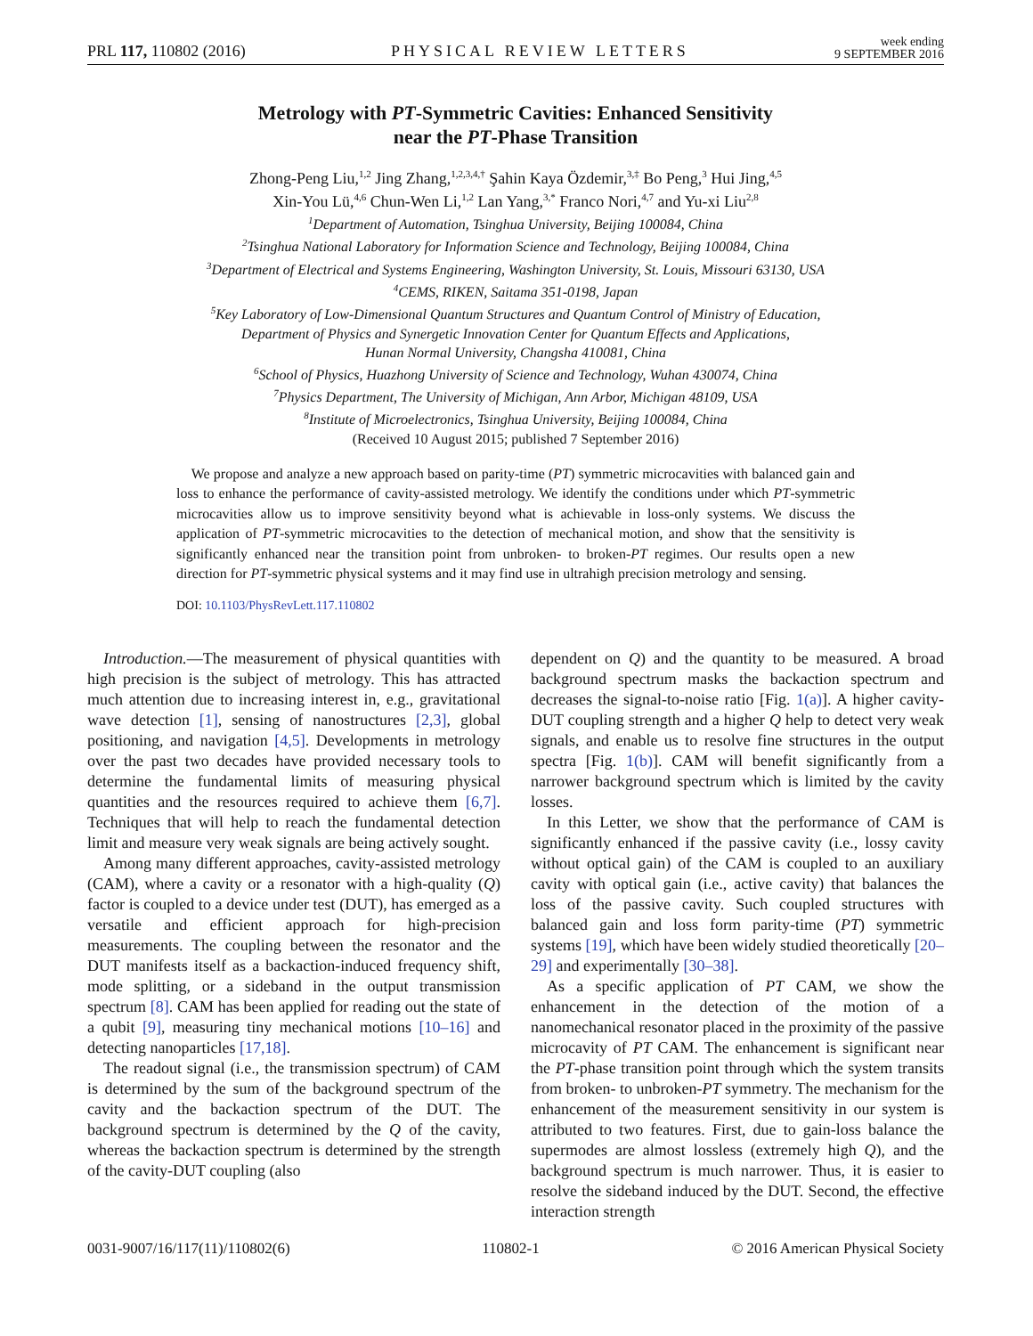PRL 117, 110802 (2016) PHYSICAL REVIEW LETTERS week ending
9 SEPTEMBER 2016
Metrology with PT-Symmetric Cavities: Enhanced Sensitivity
near the PT-Phase Transition
Zhong-Peng Liu,<sup>1,2</sup> Jing Zhang,<sup>1,2,3,4,†</sup> Şahin Kaya Özdemir,<sup>3,‡</sup> Bo Peng,<sup>3</sup> Hui Jing,<sup>4,5</sup>
Xin-You Lü,<sup>4,6</sup> Chun-Wen Li,<sup>1,2</sup> Lan Yang,<sup>3,*</sup> Franco Nori,<sup>4,7</sup> and Yu-xi Liu<sup>2,8</sup>
<sup>1</sup> Department of Automation, Tsinghua University, Beijing 100084, China
<sup>2</sup> Tsinghua National Laboratory for Information Science and Technology, Beijing 100084, China
<sup>3</sup> Department of Electrical and Systems Engineering, Washington University, St. Louis, Missouri 63130, USA
<sup>4</sup> CEMS, RIKEN, Saitama 351-0198, Japan
<sup>5</sup> Key Laboratory of Low-Dimensional Quantum Structures and Quantum Control of Ministry of Education,
Department of Physics and Synergetic Innovation Center for Quantum Effects and Applications,
Hunan Normal University, Changsha 410081, China
<sup>6</sup> School of Physics, Huazhong University of Science and Technology, Wuhan 430074, China
<sup>7</sup> Physics Department, The University of Michigan, Ann Arbor, Michigan 48109, USA
<sup>8</sup> Institute of Microelectronics, Tsinghua University, Beijing 100084, China
(Received 10 August 2015; published 7 September 2016)
We propose and analyze a new approach based on parity-time (PT) symmetric microcavities with balanced gain and loss to enhance the performance of cavity-assisted metrology. We identify the conditions under which PT-symmetric microcavities allow us to improve sensitivity beyond what is achievable in loss-only systems. We discuss the application of PT-symmetric microcavities to the detection of mechanical motion, and show that the sensitivity is significantly enhanced near the transition point from unbroken- to broken-PT regimes. Our results open a new direction for PT-symmetric physical systems and it may find use in ultrahigh precision metrology and sensing.
DOI: 10.1103/PhysRevLett.117.110802
Introduction.—The measurement of physical quantities with high precision is the subject of metrology. This has attracted much attention due to increasing interest in, e.g., gravitational wave detection [1], sensing of nanostructures [2,3], global positioning, and navigation [4,5]. Developments in metrology over the past two decades have provided necessary tools to determine the fundamental limits of measuring physical quantities and the resources required to achieve them [6,7]. Techniques that will help to reach the fundamental detection limit and measure very weak signals are being actively sought.
Among many different approaches, cavity-assisted metrology (CAM), where a cavity or a resonator with a high-quality (Q) factor is coupled to a device under test (DUT), has emerged as a versatile and efficient approach for high-precision measurements. The coupling between the resonator and the DUT manifests itself as a backaction-induced frequency shift, mode splitting, or a sideband in the output transmission spectrum [8]. CAM has been applied for reading out the state of a qubit [9], measuring tiny mechanical motions [10–16] and detecting nanoparticles [17,18].
The readout signal (i.e., the transmission spectrum) of CAM is determined by the sum of the background spectrum of the cavity and the backaction spectrum of the DUT. The background spectrum is determined by the Q of the cavity, whereas the backaction spectrum is determined by the strength of the cavity-DUT coupling (also
dependent on Q) and the quantity to be measured. A broad background spectrum masks the backaction spectrum and decreases the signal-to-noise ratio [Fig. 1(a)]. A higher cavity-DUT coupling strength and a higher Q help to detect very weak signals, and enable us to resolve fine structures in the output spectra [Fig. 1(b)]. CAM will benefit significantly from a narrower background spectrum which is limited by the cavity losses.
In this Letter, we show that the performance of CAM is significantly enhanced if the passive cavity (i.e., lossy cavity without optical gain) of the CAM is coupled to an auxiliary cavity with optical gain (i.e., active cavity) that balances the loss of the passive cavity. Such coupled structures with balanced gain and loss form parity-time (PT) symmetric systems [19], which have been widely studied theoretically [20–29] and experimentally [30–38].
As a specific application of PT CAM, we show the enhancement in the detection of the motion of a nanomechanical resonator placed in the proximity of the passive microcavity of PT CAM. The enhancement is significant near the PT-phase transition point through which the system transits from broken- to unbroken-PT symmetry. The mechanism for the enhancement of the measurement sensitivity in our system is attributed to two features. First, due to gain-loss balance the supermodes are almost lossless (extremely high Q), and the background spectrum is much narrower. Thus, it is easier to resolve the sideband induced by the DUT. Second, the effective interaction strength
0031-9007/16/117(11)/110802(6) 110802-1 © 2016 American Physical Society